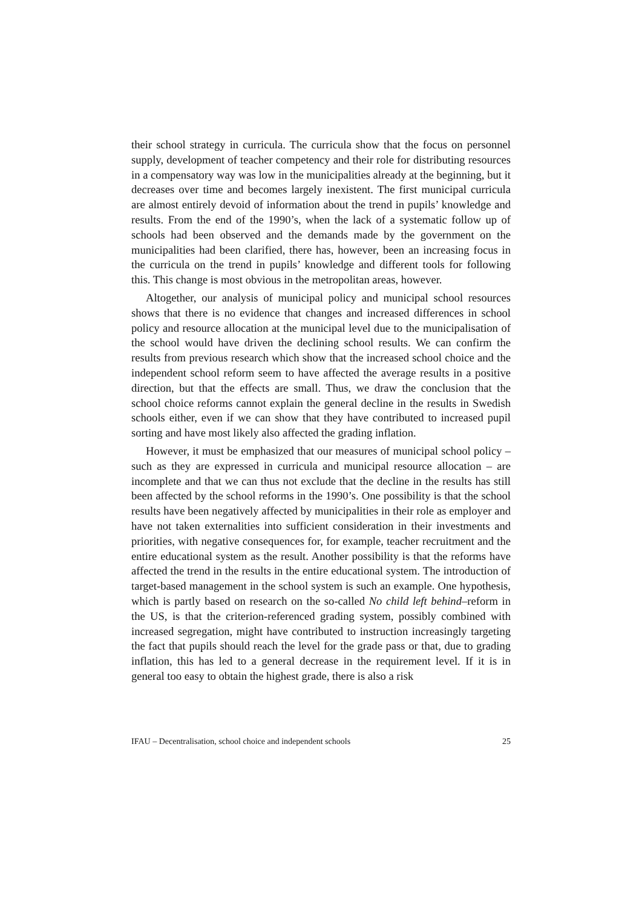their school strategy in curricula. The curricula show that the focus on personnel supply, development of teacher competency and their role for distributing resources in a compensatory way was low in the municipalities already at the beginning, but it decreases over time and becomes largely inexistent. The first municipal curricula are almost entirely devoid of information about the trend in pupils’ knowledge and results. From the end of the 1990’s, when the lack of a systematic follow up of schools had been observed and the demands made by the government on the municipalities had been clarified, there has, however, been an increasing focus in the curricula on the trend in pupils’ knowledge and different tools for following this. This change is most obvious in the metropolitan areas, however.
Altogether, our analysis of municipal policy and municipal school resources shows that there is no evidence that changes and increased differences in school policy and resource allocation at the municipal level due to the municipalisation of the school would have driven the declining school results. We can confirm the results from previous research which show that the increased school choice and the independent school reform seem to have affected the average results in a positive direction, but that the effects are small. Thus, we draw the conclusion that the school choice reforms cannot explain the general decline in the results in Swedish schools either, even if we can show that they have contributed to increased pupil sorting and have most likely also affected the grading inflation.
However, it must be emphasized that our measures of municipal school policy – such as they are expressed in curricula and municipal resource allocation – are incomplete and that we can thus not exclude that the decline in the results has still been affected by the school reforms in the 1990’s. One possibility is that the school results have been negatively affected by municipalities in their role as employer and have not taken externalities into sufficient consideration in their investments and priorities, with negative consequences for, for example, teacher recruitment and the entire educational system as the result. Another possibility is that the reforms have affected the trend in the results in the entire educational system. The introduction of target-based management in the school system is such an example. One hypothesis, which is partly based on research on the so-called No child left behind–reform in the US, is that the criterion-referenced grading system, possibly combined with increased segregation, might have contributed to instruction increasingly targeting the fact that pupils should reach the level for the grade pass or that, due to grading inflation, this has led to a general decrease in the requirement level. If it is in general too easy to obtain the highest grade, there is also a risk
IFAU – Decentralisation, school choice and independent schools 25